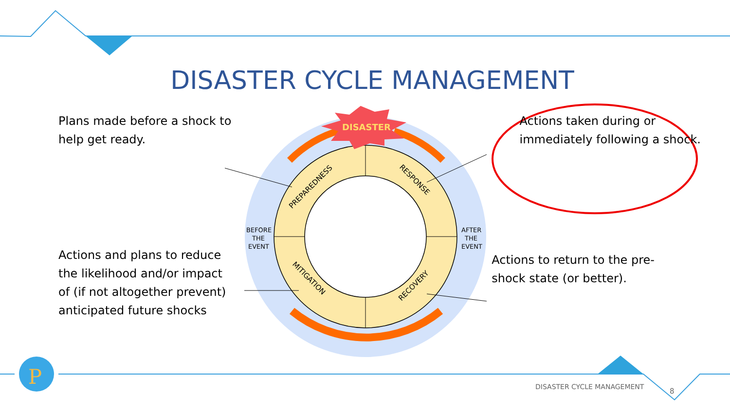P
DISASTER
PREPAREDNESS
RESPONSE
MITIGATION
RECOVERY
BEFORE
THE
EVENT
AFTER
THE
EVENT
DISASTER CYCLE MANAGEMENT
Plans made before a shock to
help get ready.
Actions taken during or
immediately following a shock.
Actions and plans to reduce
the likelihood and/or impact
of (if not altogether prevent)
anticipated future shocks
Actions to return to the pre-
shock state (or better).
DISASTER CYCLE MANAGEMENT 8